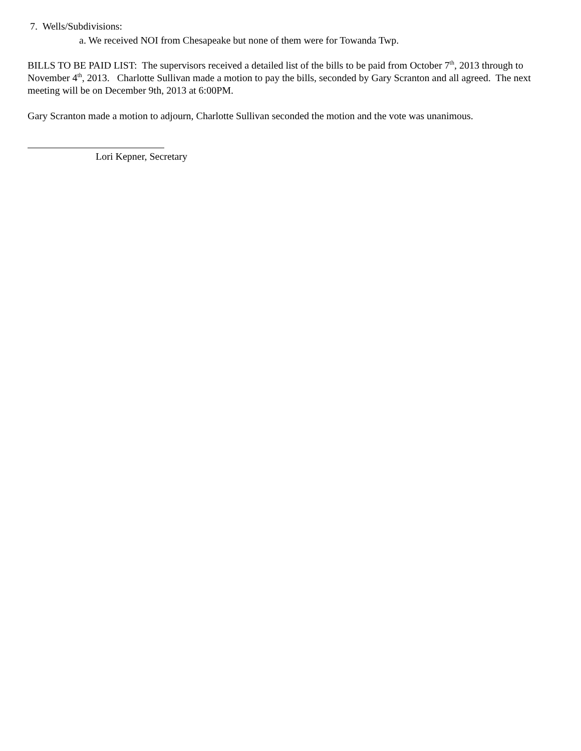7. Wells/Subdivisions:
a. We received NOI from Chesapeake but none of them were for Towanda Twp.
BILLS TO BE PAID LIST: The supervisors received a detailed list of the bills to be paid from October 7<sup>th</sup>, 2013 through to November 4<sup>th</sup>, 2013. Charlotte Sullivan made a motion to pay the bills, seconded by Gary Scranton and all agreed. The next meeting will be on December 9th, 2013 at 6:00PM.
Gary Scranton made a motion to adjourn, Charlotte Sullivan seconded the motion and the vote was unanimous.
Lori Kepner, Secretary